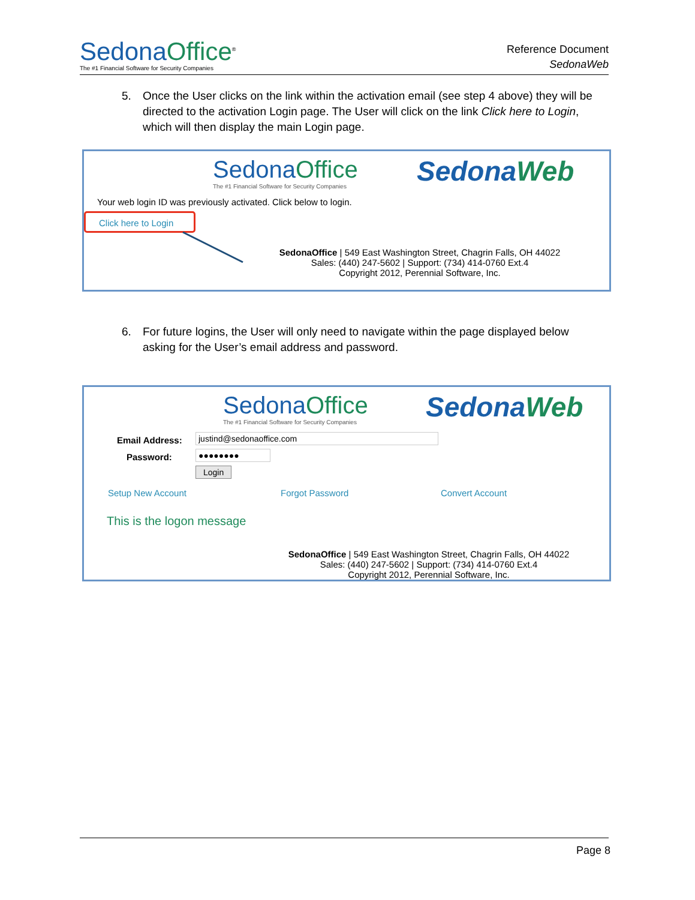Sedona Office<sup>®</sup>
The #1 Financial Software for Security Companies
Reference Document
SedonaWeb
5.
Once the User clicks on the link within the activation email (see step 4 above) they will be directed to the activation Login page. The User will click on the link Click here to Login, which will then display the main Login page.
Sedona Office
The #1 Financial Software for Security Companies
Sedona Web
Your web login ID was previously activated. Click below to login.
Click here to Login
SedonaOffice | 549 East Washington Street, Chagrin Falls, OH 44022
Sales: (440) 247-5602 | Support: (734) 414-0760 Ext.4
Copyright 2012, Perennial Software, Inc.
6.
For future logins, the User will only need to navigate within the page displayed below asking for the User’s email address and password.
Sedona Office
The #1 Financial Software for Security Companies
Sedona Web
Email Address: justind@sedonaoffice.com
Password: ●●●●●●●●
Login
Setup New Account Forgot Password Convert Account
This is the logon message
SedonaOffice | 549 East Washington Street, Chagrin Falls, OH 44022
Sales: (440) 247-5602 | Support: (734) 414-0760 Ext.4
Copyright 2012, Perennial Software, Inc.
Page 8